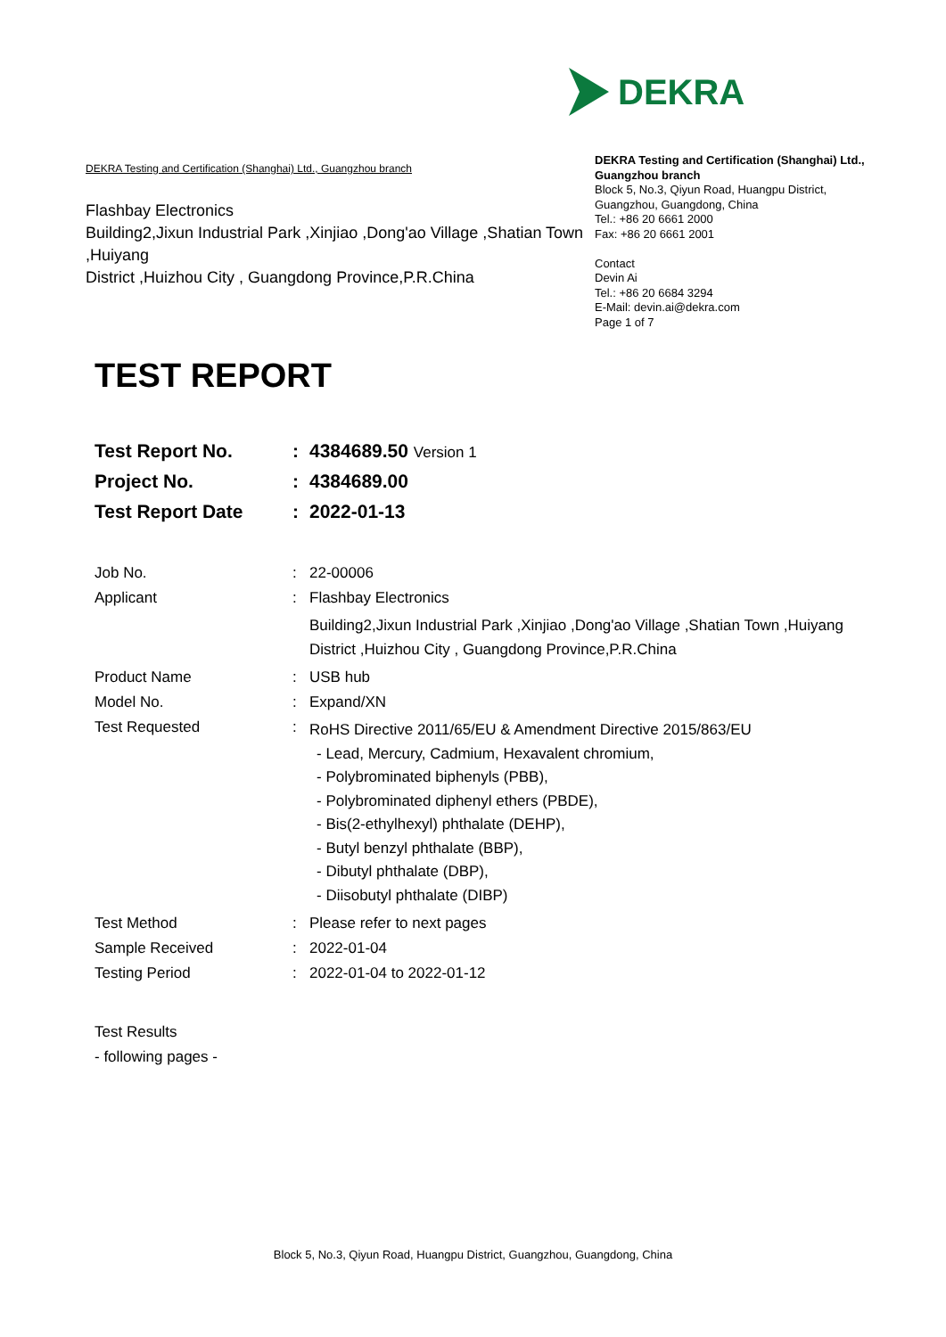DEKRA
DEKRA Testing and Certification (Shanghai) Ltd., Guangzhou branch
Flashbay Electronics
Building2,Jixun Industrial Park ,Xinjiao ,Dong'ao Village ,Shatian Town ,Huiyang
District ,Huizhou City , Guangdong Province,P.R.China
DEKRA Testing and Certification (Shanghai) Ltd., Guangzhou branch
Block 5, No.3, Qiyun Road, Huangpu District, Guangzhou, Guangdong, China
Tel.: +86 20 6661 2000
Fax: +86 20 6661 2001
Contact
Devin Ai
Tel.: +86 20 6684 3294
E-Mail: devin.ai@dekra.com
Page 1 of 7
TEST REPORT
| Test Report No. | : | 4384689.50 Version 1 |
| Project No. | : | 4384689.00 |
| Test Report Date | : | 2022-01-13 |
| Job No. | : | 22-00006 |
| Applicant | : | Flashbay Electronics |
| | | Building2,Jixun Industrial Park ,Xinjiao ,Dong'ao Village ,Shatian Town ,Huiyang District ,Huizhou City , Guangdong Province,P.R.China |
| Product Name | : | USB hub |
| Model No. | : | Expand/XN |
| Test Requested | : | RoHS Directive 2011/65/EU & Amendment Directive 2015/863/EU - Lead, Mercury, Cadmium, Hexavalent chromium, - Polybrominated biphenyls (PBB), - Polybrominated diphenyl ethers (PBDE), - Bis(2-ethylhexyl) phthalate (DEHP), - Butyl benzyl phthalate (BBP), - Dibutyl phthalate (DBP), - Diisobutyl phthalate (DIBP) |
| Test Method | : | Please refer to next pages |
| Sample Received | : | 2022-01-04 |
| Testing Period | : | 2022-01-04 to 2022-01-12 |
| Test Results | | |
| - following pages - | | |
Block 5, No.3, Qiyun Road, Huangpu District, Guangzhou, Guangdong, China